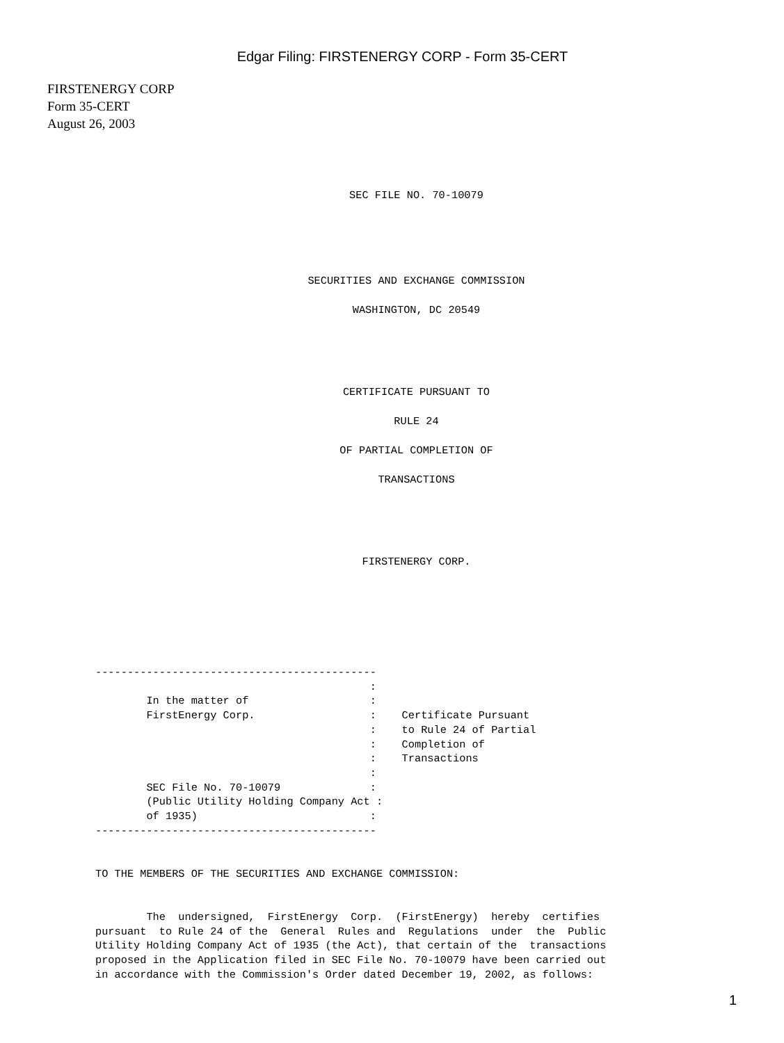Edgar Filing: FIRSTENERGY CORP - Form 35-CERT
FIRSTENERGY CORP
Form 35-CERT
August 26, 2003
SEC FILE NO. 70-10079
SECURITIES AND EXCHANGE COMMISSION
WASHINGTON, DC 20549
CERTIFICATE PURSUANT TO
RULE 24
OF PARTIAL COMPLETION OF
TRANSACTIONS
FIRSTENERGY CORP.
--------------------------------------------
                                           :
        In the matter of                   :
        FirstEnergy Corp.                  :    Certificate Pursuant
                                           :    to Rule 24 of Partial
                                           :    Completion of
                                           :    Transactions
                                           :
        SEC File No. 70-10079              :
        (Public Utility Holding Company Act :
        of 1935)                           :
--------------------------------------------


TO THE MEMBERS OF THE SECURITIES AND EXCHANGE COMMISSION:


        The  undersigned,  FirstEnergy  Corp.  (FirstEnergy)  hereby  certifies
pursuant  to Rule 24 of the  General  Rules and  Regulations  under  the  Public
Utility Holding Company Act of 1935 (the Act), that certain of the  transactions
proposed in the Application filed in SEC File No. 70-10079 have been carried out
in accordance with the Commission's Order dated December 19, 2002, as follows:
1